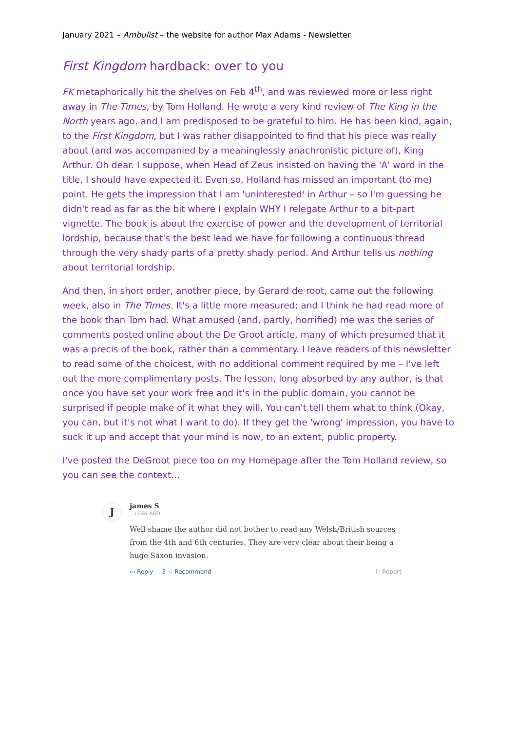January 2021 – Ambulist – the website for author Max Adams - Newsletter
First Kingdom hardback: over to you
FK metaphorically hit the shelves on Feb 4<sup>th</sup>, and was reviewed more or less right away in The Times, by Tom Holland. He wrote a very kind review of The King in the North years ago, and I am predisposed to be grateful to him. He has been kind, again, to the First Kingdom, but I was rather disappointed to find that his piece was really about (and was accompanied by a meaninglessly anachronistic picture of), King Arthur. Oh dear. I suppose, when Head of Zeus insisted on having the 'A' word in the title, I should have expected it. Even so, Holland has missed an important (to me) point. He gets the impression that I am 'uninterested' in Arthur – so I'm guessing he didn't read as far as the bit where I explain WHY I relegate Arthur to a bit-part vignette. The book is about the exercise of power and the development of territorial lordship, because that's the best lead we have for following a continuous thread through the very shady parts of a pretty shady period. And Arthur tells us nothing about territorial lordship.
And then, in short order, another piece, by Gerard de root, came out the following week, also in The Times. It's a little more measured; and I think he had read more of the book than Tom had. What amused (and, partly, horrified) me was the series of comments posted online about the De Groot article, many of which presumed that it was a precis of the book, rather than a commentary. I leave readers of this newsletter to read some of the choicest, with no additional comment required by me – I've left out the more complimentary posts. The lesson, long absorbed by any author, is that once you have set your work free and it's in the public domain, you cannot be surprised if people make of it what they will. You can't tell them what to think (Okay, you can, but it's not what I want to do). If they get the 'wrong' impression, you have to suck it up and accept that your mind is now, to an extent, public property.
I've posted the DeGroot piece too on my Homepage after the Tom Holland review, so you can see the context…
J
james S
1 DAY AGO
Well shame the author did not bother to read any Welsh/British sources from the 4th and 6th centuries. They are very clear about their being a huge Saxon invasion.
▭ Reply 3 ☆ Recommend ⚐ Report